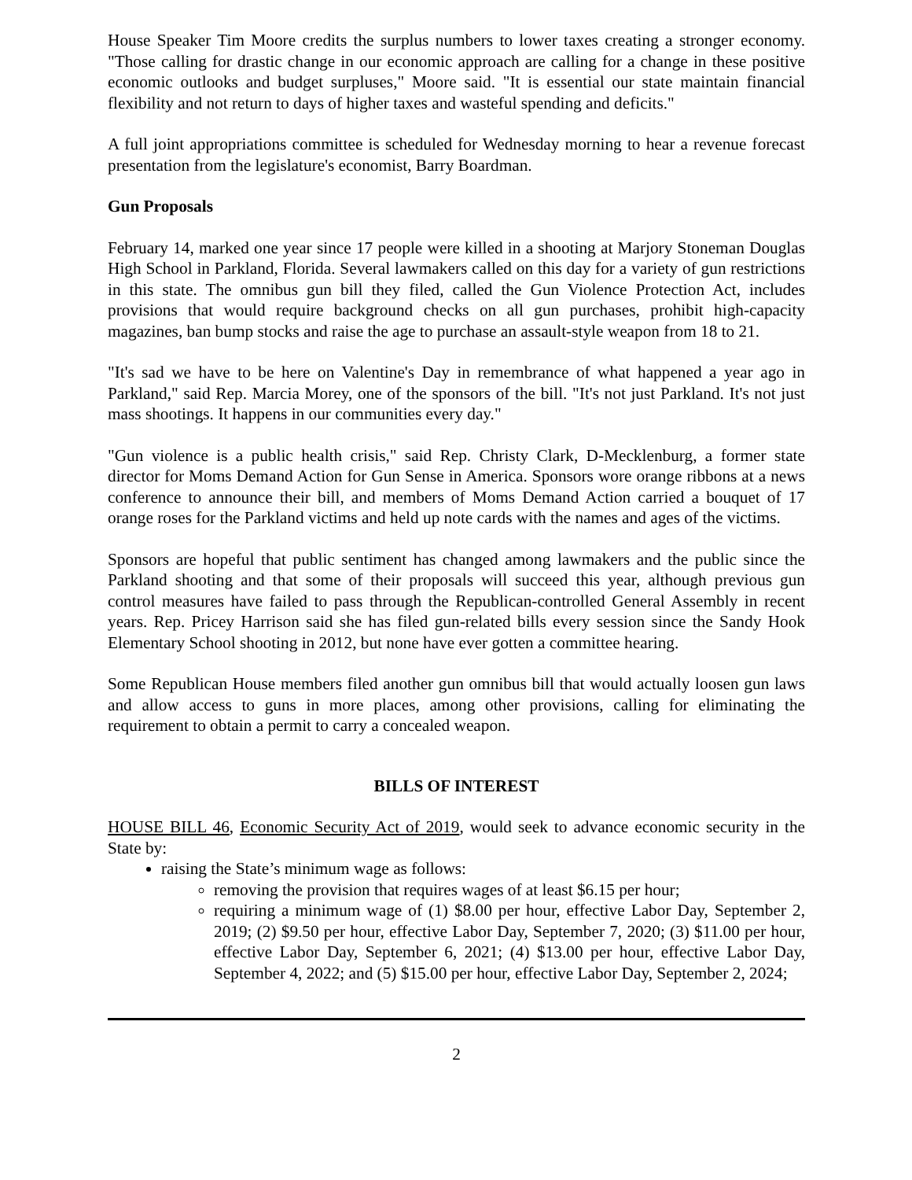House Speaker Tim Moore credits the surplus numbers to lower taxes creating a stronger economy. "Those calling for drastic change in our economic approach are calling for a change in these positive economic outlooks and budget surpluses," Moore said. "It is essential our state maintain financial flexibility and not return to days of higher taxes and wasteful spending and deficits."
A full joint appropriations committee is scheduled for Wednesday morning to hear a revenue forecast presentation from the legislature's economist, Barry Boardman.
Gun Proposals
February 14, marked one year since 17 people were killed in a shooting at Marjory Stoneman Douglas High School in Parkland, Florida. Several lawmakers called on this day for a variety of gun restrictions in this state. The omnibus gun bill they filed, called the Gun Violence Protection Act, includes provisions that would require background checks on all gun purchases, prohibit high-capacity magazines, ban bump stocks and raise the age to purchase an assault-style weapon from 18 to 21.
"It's sad we have to be here on Valentine's Day in remembrance of what happened a year ago in Parkland," said Rep. Marcia Morey, one of the sponsors of the bill. "It's not just Parkland. It's not just mass shootings. It happens in our communities every day."
"Gun violence is a public health crisis," said Rep. Christy Clark, D-Mecklenburg, a former state director for Moms Demand Action for Gun Sense in America. Sponsors wore orange ribbons at a news conference to announce their bill, and members of Moms Demand Action carried a bouquet of 17 orange roses for the Parkland victims and held up note cards with the names and ages of the victims.
Sponsors are hopeful that public sentiment has changed among lawmakers and the public since the Parkland shooting and that some of their proposals will succeed this year, although previous gun control measures have failed to pass through the Republican-controlled General Assembly in recent years. Rep. Pricey Harrison said she has filed gun-related bills every session since the Sandy Hook Elementary School shooting in 2012, but none have ever gotten a committee hearing.
Some Republican House members filed another gun omnibus bill that would actually loosen gun laws and allow access to guns in more places, among other provisions, calling for eliminating the requirement to obtain a permit to carry a concealed weapon.
BILLS OF INTEREST
HOUSE BILL 46, Economic Security Act of 2019, would seek to advance economic security in the State by:
raising the State’s minimum wage as follows:
removing the provision that requires wages of at least $6.15 per hour;
requiring a minimum wage of (1) $8.00 per hour, effective Labor Day, September 2, 2019; (2) $9.50 per hour, effective Labor Day, September 7, 2020; (3) $11.00 per hour, effective Labor Day, September 6, 2021; (4) $13.00 per hour, effective Labor Day, September 4, 2022; and (5) $15.00 per hour, effective Labor Day, September 2, 2024;
2